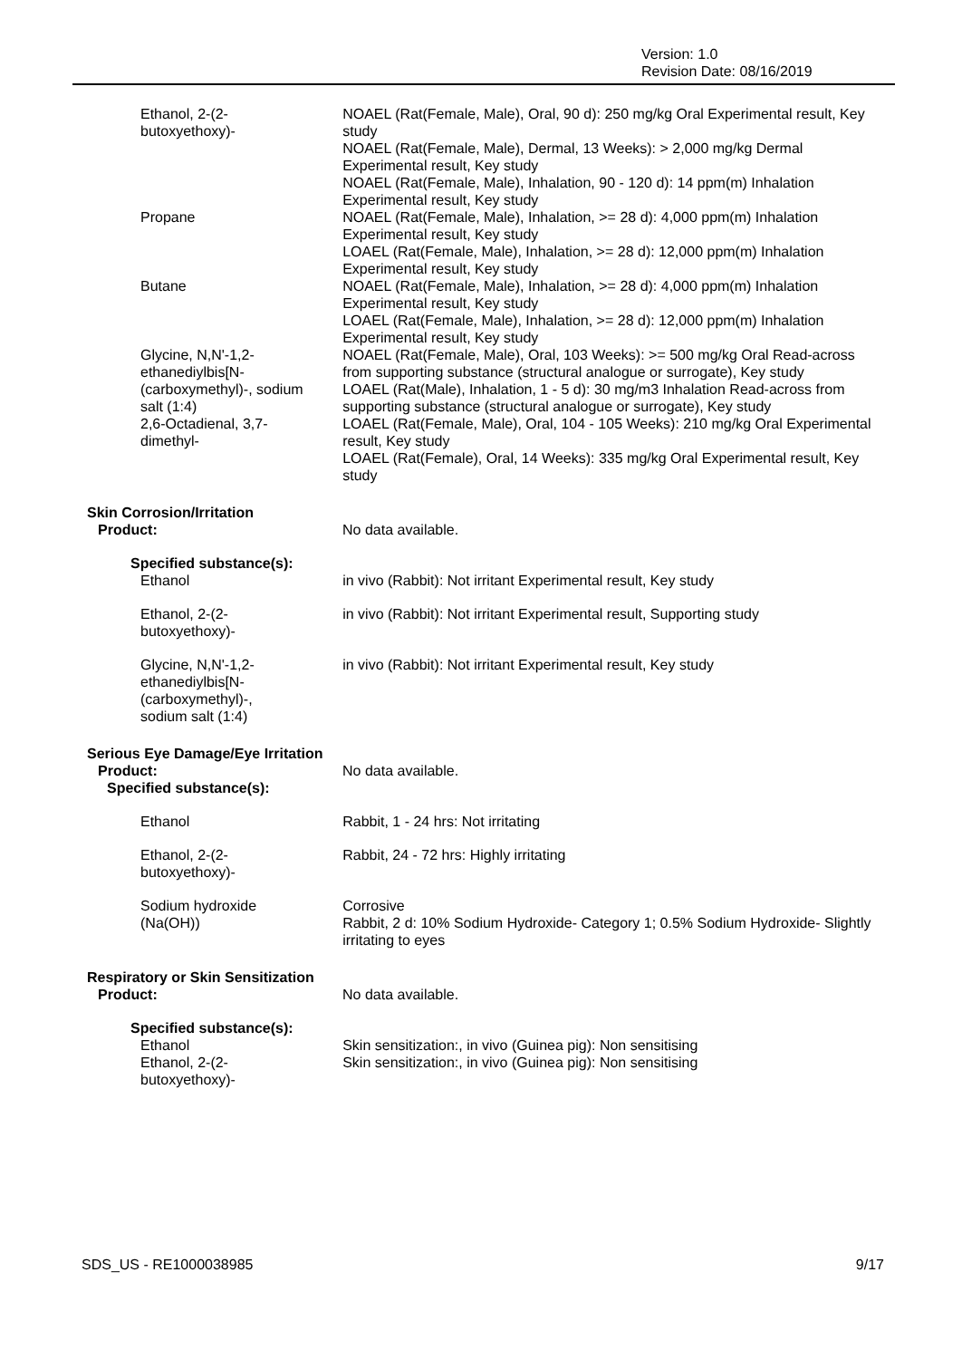Version: 1.0
Revision Date: 08/16/2019
Ethanol, 2-(2-
butoxyethoxy)-
NOAEL (Rat(Female, Male), Oral, 90 d): 250 mg/kg Oral Experimental result, Key study
NOAEL (Rat(Female, Male), Dermal, 13 Weeks): > 2,000 mg/kg Dermal Experimental result, Key study
NOAEL (Rat(Female, Male), Inhalation, 90 - 120 d): 14 ppm(m) Inhalation Experimental result, Key study
Propane NOAEL (Rat(Female, Male), Inhalation, >= 28 d): 4,000 ppm(m) Inhalation Experimental result, Key study
LOAEL (Rat(Female, Male), Inhalation, >= 28 d): 12,000 ppm(m) Inhalation Experimental result, Key study
Butane NOAEL (Rat(Female, Male), Inhalation, >= 28 d): 4,000 ppm(m) Inhalation Experimental result, Key study
LOAEL (Rat(Female, Male), Inhalation, >= 28 d): 12,000 ppm(m) Inhalation Experimental result, Key study
Glycine, N,N'-1,2-
ethanediylbis[N-
(carboxymethyl)-, sodium
salt (1:4)
NOAEL (Rat(Female, Male), Oral, 103 Weeks): >= 500 mg/kg Oral Read-across from supporting substance (structural analogue or surrogate), Key study
LOAEL (Rat(Male), Inhalation, 1 - 5 d): 30 mg/m3 Inhalation Read-across from supporting substance (structural analogue or surrogate), Key study
2,6-Octadienal, 3,7-
dimethyl-
LOAEL (Rat(Female, Male), Oral, 104 - 105 Weeks): 210 mg/kg Oral Experimental result, Key study
LOAEL (Rat(Female), Oral, 14 Weeks): 335 mg/kg Oral Experimental result, Key study
Skin Corrosion/Irritation
Product: No data available.
Specified substance(s):
Ethanol in vivo (Rabbit): Not irritant Experimental result, Key study
Ethanol, 2-(2-
butoxyethoxy)-
in vivo (Rabbit): Not irritant Experimental result, Supporting study
Glycine, N,N'-1,2-
ethanediylbis[N-
(carboxymethyl)-,
sodium salt (1:4)
in vivo (Rabbit): Not irritant Experimental result, Key study
Serious Eye Damage/Eye Irritation
Product: No data available.
Specified substance(s):
Ethanol Rabbit, 1 - 24 hrs: Not irritating
Ethanol, 2-(2-
butoxyethoxy)-
Rabbit, 24 - 72 hrs: Highly irritating
Sodium hydroxide
(Na(OH))
Corrosive
Rabbit, 2 d: 10% Sodium Hydroxide- Category 1; 0.5% Sodium Hydroxide- Slightly irritating to eyes
Respiratory or Skin Sensitization
Product: No data available.
Specified substance(s):
Ethanol
Ethanol, 2-(2-
butoxyethoxy)-
Skin sensitization:, in vivo (Guinea pig): Non sensitising
Skin sensitization:, in vivo (Guinea pig): Non sensitising
SDS_US - RE1000038985 9/17